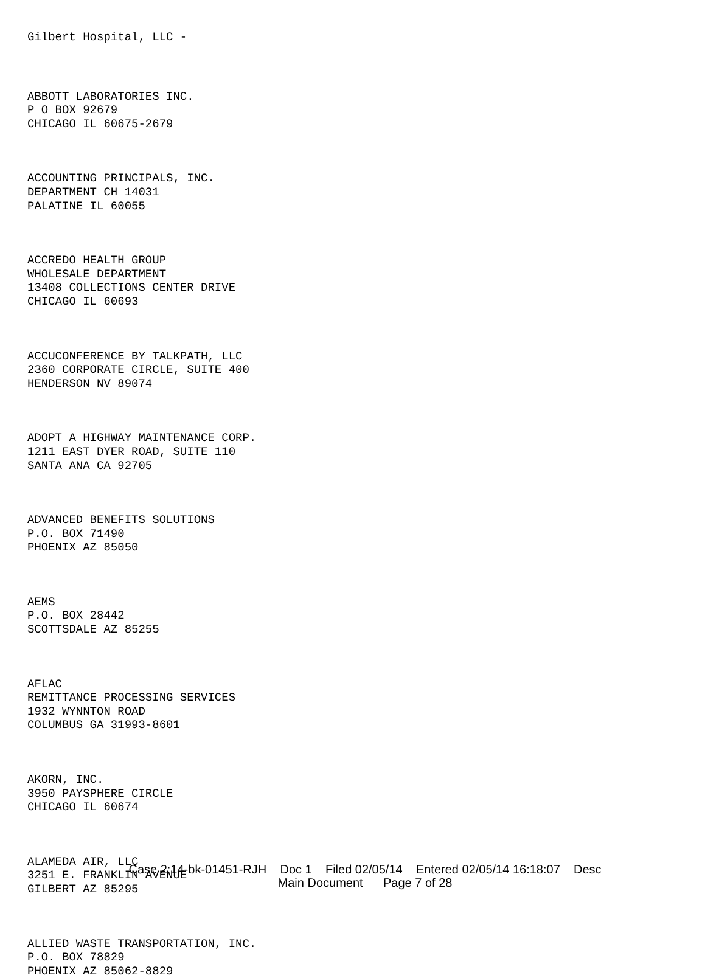Gilbert Hospital, LLC -
ABBOTT LABORATORIES INC.
P O BOX 92679
CHICAGO IL 60675-2679
ACCOUNTING PRINCIPALS, INC.
DEPARTMENT CH 14031
PALATINE IL 60055
ACCREDO HEALTH GROUP
WHOLESALE DEPARTMENT
13408 COLLECTIONS CENTER DRIVE
CHICAGO IL 60693
ACCUCONFERENCE BY TALKPATH, LLC
2360 CORPORATE CIRCLE, SUITE 400
HENDERSON NV 89074
ADOPT A HIGHWAY MAINTENANCE CORP.
1211 EAST DYER ROAD, SUITE 110
SANTA ANA CA 92705
ADVANCED BENEFITS SOLUTIONS
P.O. BOX 71490
PHOENIX AZ 85050
AEMS
P.O. BOX 28442
SCOTTSDALE AZ 85255
AFLAC
REMITTANCE PROCESSING SERVICES
1932 WYNNTON ROAD
COLUMBUS GA 31993-8601
AKORN, INC.
3950 PAYSPHERE CIRCLE
CHICAGO IL 60674
ALAMEDA AIR, LLC
3251 E. FRANKLIN AVENUE
GILBERT AZ 85295
ALLIED WASTE TRANSPORTATION, INC.
P.O. BOX 78829
PHOENIX AZ 85062-8829
Case 2:14-bk-01451-RJH Doc 1 Filed 02/05/14 Entered 02/05/14 16:18:07 Desc
Main Document Page 7 of 28